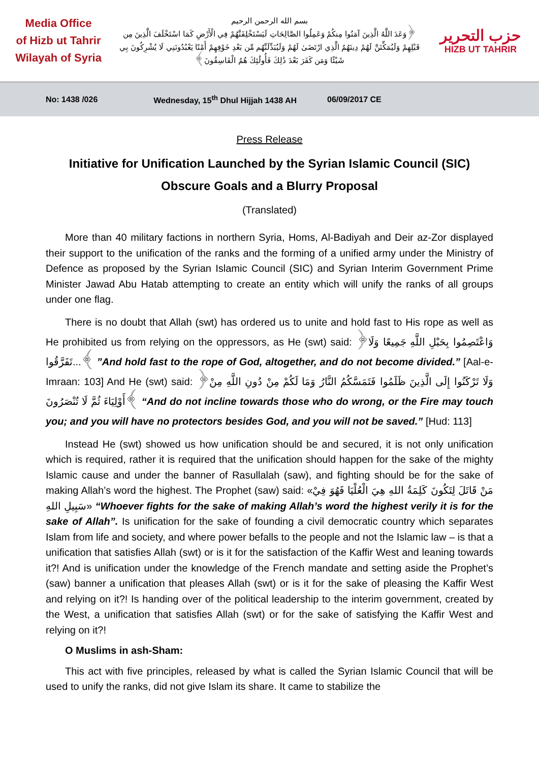Media Office
of Hizb ut Tahrir
Wilayah of Syria
بسم الله الرحمن الرحيم
﴿وَعَدَ اللَّهُ الَّذِينَ آمَنُوا مِنكُمْ وَعَمِلُوا الصَّالِحَاتِ لَيَسْتَخْلِفَنَّهُمْ فِي الْأَرْضِ كَمَا اسْتَخْلَفَ الَّذِينَ مِن قَبْلِهِمْ وَلَيُمَكِّنَنَّ لَهُمْ دِينَهُمُ الَّذِي ارْتَضَىٰ لَهُمْ وَلَيُبَدِّلَنَّهُم مِّن بَعْدِ خَوْفِهِمْ أَمْنًا يَعْبُدُونَنِي لَا يُشْرِكُونَ بِي شَيْئًا وَمَن كَفَرَ بَعْدَ ذَٰلِكَ فَأُولَٰئِكَ هُمُ الْفَاسِقُونَ﴾
حزب التحرير
HIZB UT TAHRIR
No: 1438 /026 Wednesday, 15<sup>th</sup> Dhul Hijjah 1438 AH 06/09/2017 CE
Press Release
Initiative for Unification Launched by the Syrian Islamic Council (SIC)
Obscure Goals and a Blurry Proposal
(Translated)
More than 40 military factions in northern Syria, Homs, Al-Badiyah and Deir az-Zor displayed their support to the unification of the ranks and the forming of a unified army under the Ministry of Defence as proposed by the Syrian Islamic Council (SIC) and Syrian Interim Government Prime Minister Jawad Abu Hatab attempting to create an entity which will unify the ranks of all groups under one flag.
There is no doubt that Allah (swt) has ordered us to unite and hold fast to His rope as well as He prohibited us from relying on the oppressors, as He (swt) said: ﴿وَاعْتَصِمُوا بِحَبْلِ اللَّهِ جَمِيعًا وَلَا تَفَرَّقُوا...﴾ ”And hold fast to the rope of God, altogether, and do not become divided.” [Aal-e-Imraan: 103] And He (swt) said: ﴿وَلَا تَرْكَنُوا إِلَى الَّذِينَ ظَلَمُوا فَتَمَسَّكُمُ النَّارُ وَمَا لَكُمْ مِنْ دُونِ اللَّهِ مِنْ أَوْلِيَاءَ ثُمَّ لَا تُنْصَرُونَ﴾ “And do not incline towards those who do wrong, or the Fire may touch you; and you will have no protectors besides God, and you will not be saved.” [Hud: 113]
Instead He (swt) showed us how unification should be and secured, it is not only unification which is required, rather it is required that the unification should happen for the sake of the mighty Islamic cause and under the banner of Rasullalah (saw), and fighting should be for the sake of making Allah’s word the highest. The Prophet (saw) said: «مَنْ قَاتَلَ لِتَكُونَ كَلِمَةُ اللهِ هِيَ الْعُلْيَا فَهُوَ فِيْ سَبِيلِ اللهِ» “Whoever fights for the sake of making Allah’s word the highest verily it is for the sake of Allah”. Is unification for the sake of founding a civil democratic country which separates Islam from life and society, and where power befalls to the people and not the Islamic law – is that a unification that satisfies Allah (swt) or is it for the satisfaction of the Kaffir West and leaning towards it?! And is unification under the knowledge of the French mandate and setting aside the Prophet’s (saw) banner a unification that pleases Allah (swt) or is it for the sake of pleasing the Kaffir West and relying on it?! Is handing over of the political leadership to the interim government, created by the West, a unification that satisfies Allah (swt) or for the sake of satisfying the Kaffir West and relying on it?!
O Muslims in ash-Sham:
This act with five principles, released by what is called the Syrian Islamic Council that will be used to unify the ranks, did not give Islam its share. It came to stabilize the